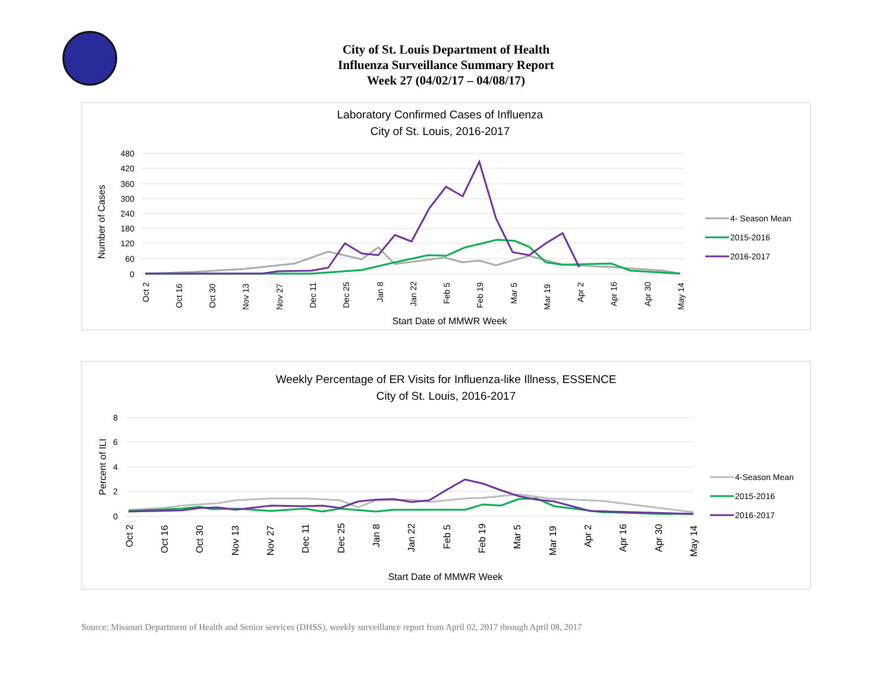City of St. Louis Department of Health
Influenza Surveillance Summary Report
Week 27 (04/02/17 – 04/08/17)
Laboratory Confirmed Cases of Influenza
City of St. Louis, 2016-2017
480
420
360
300
240
180
120
60
0
Number of Cases
Oct 2
Oct 16
Oct 30
Nov 13
Nov 27
Dec 11
Dec 25
Jan 8
Jan 22
Feb 5
Feb 19
Mar 5
Mar 19
Apr 2
Apr 16
Apr 30
May 14
Start Date of MMWR Week
4- Season Mean
2015-2016
2016-2017
Weekly Percentage of ER Visits for Influenza-like Illness, ESSENCE
City of St. Louis, 2016-2017
8
6
4
2
0
Percent of ILI
Oct 2
Oct 16
Oct 30
Nov 13
Nov 27
Dec 11
Dec 25
Jan 8
Jan 22
Feb 5
Feb 19
Mar 5
Mar 19
Apr 2
Apr 16
Apr 30
May 14
Start Date of MMWR Week
4-Season Mean
2015-2016
2016-2017
Source: Missouri Department of Health and Senior services (DHSS), weekly surveillance report from April 02, 2017 through April 08, 2017